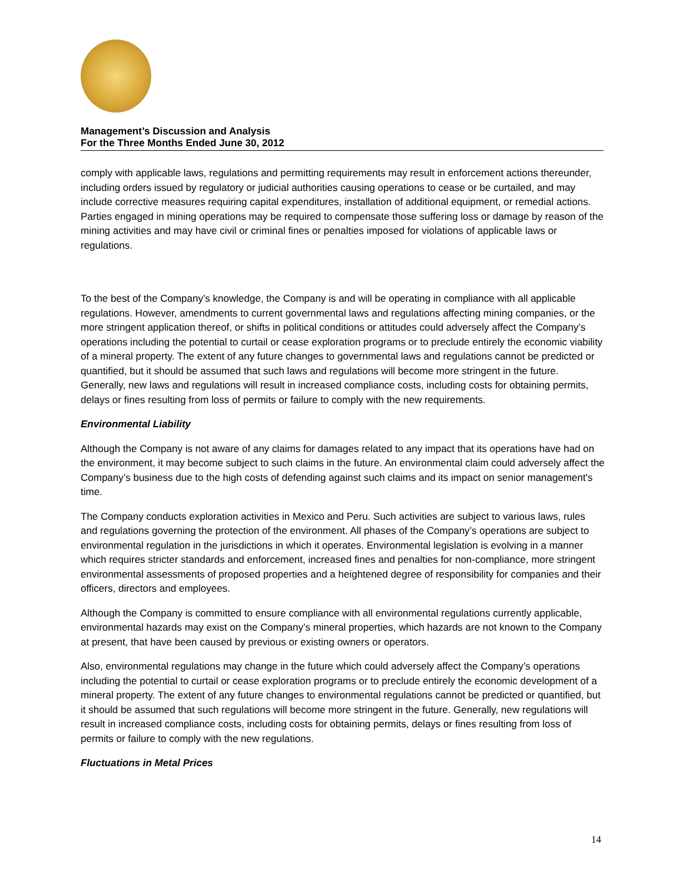Management’s Discussion and Analysis
For the Three Months Ended June 30, 2012
comply with applicable laws, regulations and permitting requirements may result in enforcement actions thereunder, including orders issued by regulatory or judicial authorities causing operations to cease or be curtailed, and may include corrective measures requiring capital expenditures, installation of additional equipment, or remedial actions. Parties engaged in mining operations may be required to compensate those suffering loss or damage by reason of the mining activities and may have civil or criminal fines or penalties imposed for violations of applicable laws or regulations.
To the best of the Company’s knowledge, the Company is and will be operating in compliance with all applicable regulations. However, amendments to current governmental laws and regulations affecting mining companies, or the more stringent application thereof, or shifts in political conditions or attitudes could adversely affect the Company’s operations including the potential to curtail or cease exploration programs or to preclude entirely the economic viability of a mineral property. The extent of any future changes to governmental laws and regulations cannot be predicted or quantified, but it should be assumed that such laws and regulations will become more stringent in the future. Generally, new laws and regulations will result in increased compliance costs, including costs for obtaining permits, delays or fines resulting from loss of permits or failure to comply with the new requirements.
Environmental Liability
Although the Company is not aware of any claims for damages related to any impact that its operations have had on the environment, it may become subject to such claims in the future. An environmental claim could adversely affect the Company’s business due to the high costs of defending against such claims and its impact on senior management's time.
The Company conducts exploration activities in Mexico and Peru. Such activities are subject to various laws, rules and regulations governing the protection of the environment. All phases of the Company’s operations are subject to environmental regulation in the jurisdictions in which it operates. Environmental legislation is evolving in a manner which requires stricter standards and enforcement, increased fines and penalties for non-compliance, more stringent environmental assessments of proposed properties and a heightened degree of responsibility for companies and their officers, directors and employees.
Although the Company is committed to ensure compliance with all environmental regulations currently applicable, environmental hazards may exist on the Company’s mineral properties, which hazards are not known to the Company at present, that have been caused by previous or existing owners or operators.
Also, environmental regulations may change in the future which could adversely affect the Company’s operations including the potential to curtail or cease exploration programs or to preclude entirely the economic development of a mineral property. The extent of any future changes to environmental regulations cannot be predicted or quantified, but it should be assumed that such regulations will become more stringent in the future. Generally, new regulations will result in increased compliance costs, including costs for obtaining permits, delays or fines resulting from loss of permits or failure to comply with the new regulations.
Fluctuations in Metal Prices
14